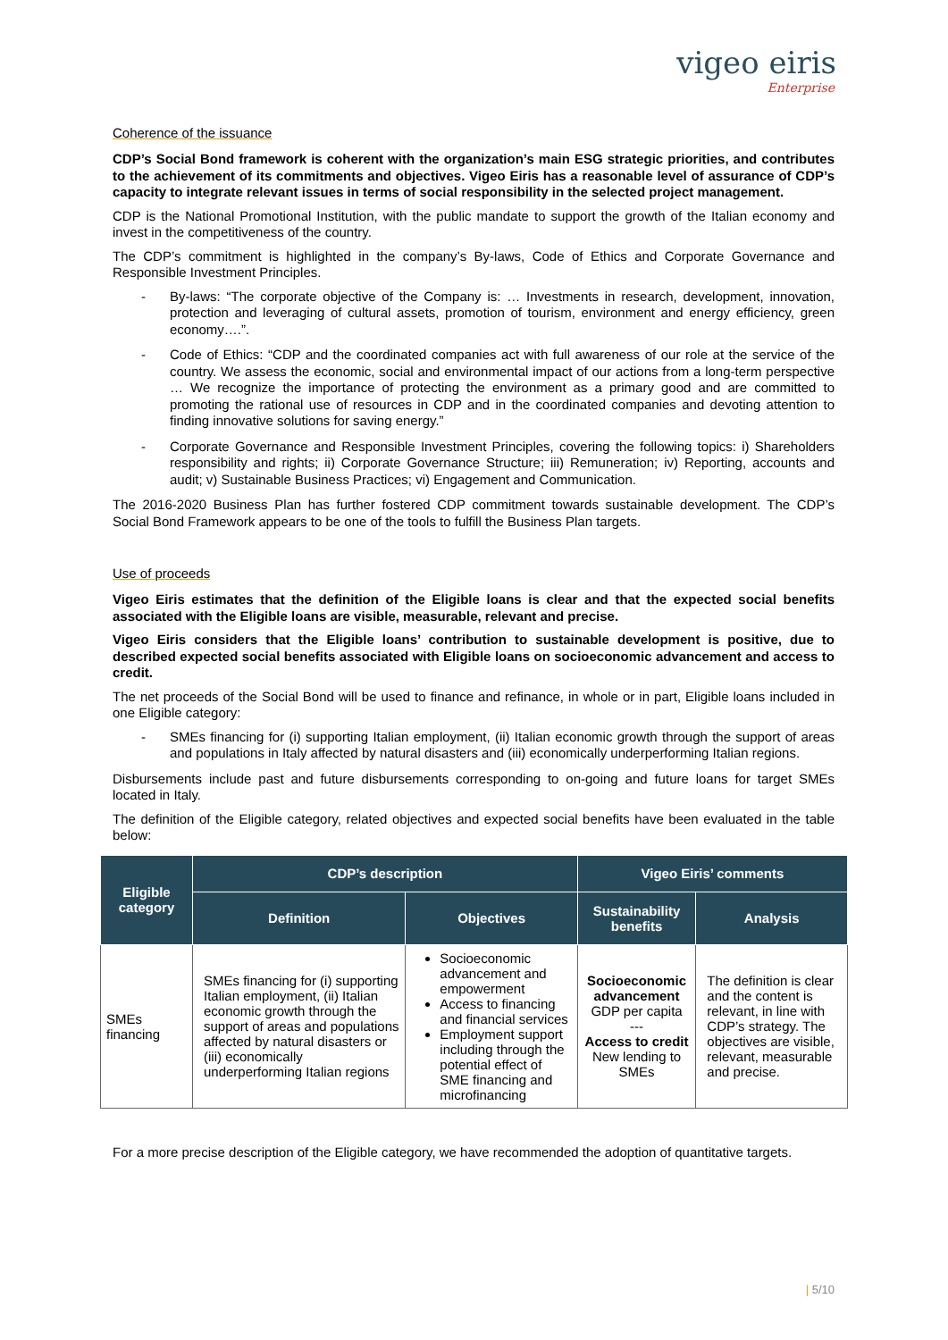vigeo eiris
Enterprise
Coherence of the issuance
CDP’s Social Bond framework is coherent with the organization’s main ESG strategic priorities, and contributes to the achievement of its commitments and objectives. Vigeo Eiris has a reasonable level of assurance of CDP’s capacity to integrate relevant issues in terms of social responsibility in the selected project management.
CDP is the National Promotional Institution, with the public mandate to support the growth of the Italian economy and invest in the competitiveness of the country.
The CDP’s commitment is highlighted in the company’s By-laws, Code of Ethics and Corporate Governance and Responsible Investment Principles.
- By-laws: “The corporate objective of the Company is: … Investments in research, development, innovation, protection and leveraging of cultural assets, promotion of tourism, environment and energy efficiency, green economy….”.
- Code of Ethics: “CDP and the coordinated companies act with full awareness of our role at the service of the country. We assess the economic, social and environmental impact of our actions from a long-term perspective … We recognize the importance of protecting the environment as a primary good and are committed to promoting the rational use of resources in CDP and in the coordinated companies and devoting attention to finding innovative solutions for saving energy.”
- Corporate Governance and Responsible Investment Principles, covering the following topics: i) Shareholders responsibility and rights; ii) Corporate Governance Structure; iii) Remuneration; iv) Reporting, accounts and audit; v) Sustainable Business Practices; vi) Engagement and Communication.
The 2016-2020 Business Plan has further fostered CDP commitment towards sustainable development. The CDP’s Social Bond Framework appears to be one of the tools to fulfill the Business Plan targets.
Use of proceeds
Vigeo Eiris estimates that the definition of the Eligible loans is clear and that the expected social benefits associated with the Eligible loans are visible, measurable, relevant and precise.
Vigeo Eiris considers that the Eligible loans’ contribution to sustainable development is positive, due to described expected social benefits associated with Eligible loans on socioeconomic advancement and access to credit.
The net proceeds of the Social Bond will be used to finance and refinance, in whole or in part, Eligible loans included in one Eligible category:
- SMEs financing for (i) supporting Italian employment, (ii) Italian economic growth through the support of areas and populations in Italy affected by natural disasters and (iii) economically underperforming Italian regions.
Disbursements include past and future disbursements corresponding to on-going and future loans for target SMEs located in Italy.
The definition of the Eligible category, related objectives and expected social benefits have been evaluated in the table below:
| Eligible category | CDP’s description | | Vigeo Eiris’ comments | |
| --- | --- | --- | --- | --- |
| | Definition | Objectives | Sustainability benefits | Analysis |
| SMEs financing | SMEs financing for (i) supporting Italian employment, (ii) Italian economic growth through the support of areas and populations affected by natural disasters or (iii) economically underperforming Italian regions | Socioeconomic advancement and empowerment Access to financing and financial services Employment support including through the potential effect of SME financing and microfinancing | Socioeconomic advancement GDP per capita --- Access to credit New lending to SMEs | The definition is clear and the content is relevant, in line with CDP’s strategy. The objectives are visible, relevant, measurable and precise. |
For a more precise description of the Eligible category, we have recommended the adoption of quantitative targets.
| 5/10